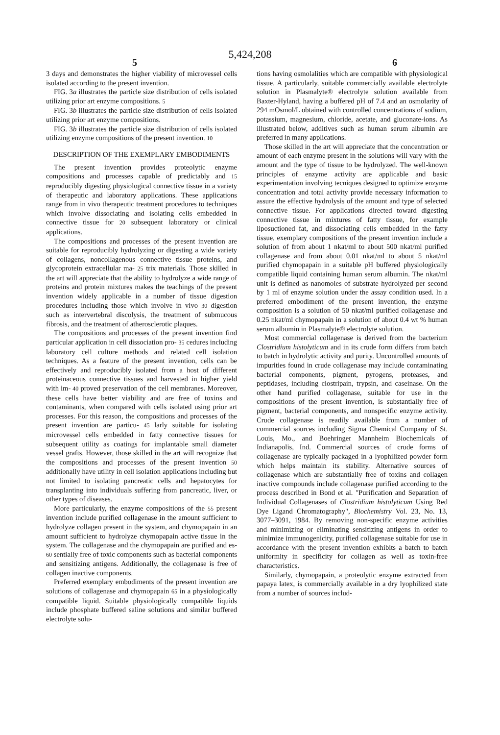5,424,208
5 6
3 days and demonstrates the higher viability of microvessel cells isolated according to the present invention.
FIG. 3a illustrates the particle size distribution of cells isolated utilizing prior art enzyme compositions. 5
FIG. 3b illustrates the particle size distribution of cells isolated utilizing prior art enzyme compositions.
FIG. 3b illustrates the particle size distribution of cells isolated utilizing enzyme compositions of the present invention. 10
DESCRIPTION OF THE EXEMPLARY EMBODIMENTS
The present invention provides proteolytic enzyme compositions and processes capable of predictably and 15 reproducibly digesting physiological connective tissue in a variety of therapeutic and laboratory applications. These applications range from in vivo therapeutic treatment procedures to techniques which involve dissociating and isolating cells embedded in connective tissue for 20 subsequent laboratory or clinical applications.
The compositions and processes of the present invention are suitable for reproducibly hydrolyzing or digesting a wide variety of collagens, noncollagenous connective tissue proteins, and glycoprotein extracellular ma- 25 trix materials. Those skilled in the art will appreciate that the ability to hydrolyze a wide range of proteins and protein mixtures makes the teachings of the present invention widely applicable in a number of tissue digestion procedures including those which involve in vivo 30 digestion such as intervertebral discolysis, the treatment of submucous fibrosis, and the treatment of atherosclerotic plaques.
The compositions and processes of the present invention find particular application in cell dissociation pro- 35 cedures including laboratory cell culture methods and related cell isolation techniques. As a feature of the present invention, cells can be effectively and reproducibly isolated from a host of different proteinaceous connective tissues and harvested in higher yield with im- 40 proved preservation of the cell membranes. Moreover, these cells have better viability and are free of toxins and contaminants, when compared with cells isolated using prior art processes. For this reason, the compositions and processes of the present invention are particu- 45 larly suitable for isolating microvessel cells embedded in fatty connective tissues for subsequent utility as coatings for implantable small diameter vessel grafts. However, those skilled in the art will recognize that the compositions and processes of the present invention 50 additionally have utility in cell isolation applications including but not limited to isolating pancreatic cells and hepatocytes for transplanting into individuals suffering from pancreatic, liver, or other types of diseases.
More particularly, the enzyme compositions of the 55 present invention include purified collagenase in the amount sufficient to hydrolyze collagen present in the system, and chymopapain in an amount sufficient to hydrolyze chymopapain active tissue in the system. The collagenase and the chymopapain are purified and es- 60 sentially free of toxic components such as bacterial components and sensitizing antigens. Additionally, the collagenase is free of collagen inactive components.
Preferred exemplary embodiments of the present invention are solutions of collagenase and chymopapain 65 in a physiologically compatible liquid. Suitable physiologically compatible liquids include phosphate buffered saline solutions and similar buffered electrolyte solu-
tions having osmolalities which are compatible with physiological tissue. A particularly, suitable commercially available electrolyte solution in Plasmalyte® electrolyte solution available from Baxter-Hyland, having a buffered pH of 7.4 and an osmolarity of 294 mOsmol/L obtained with controlled concentrations of sodium, potassium, magnesium, chloride, acetate, and gluconate-ions. As illustrated below, additives such as human serum albumin are preferred in many applications.
Those skilled in the art will appreciate that the concentration or amount of each enzyme present in the solutions will vary with the amount and the type of tissue to be hydrolyzed. The well-known principles of enzyme activity are applicable and basic experimentation involving tecniques designed to optimize enzyme concentration and total activity provide necessary information to assure the effective hydrolysis of the amount and type of selected connective tissue. For applications directed toward digesting connective tissue in mixtures of fatty tissue, for example liposuctioned fat, and dissociating cells embedded in the fatty tissue, exemplary compositions of the present invention include a solution of from about 1 nkat/ml to about 500 nkat/ml purified collagenase and from about 0.01 nkat/ml to about 5 nkat/ml purified chymopapain in a suitable pH buffered physiologically compatible liquid containing human serum albumin. The nkat/ml unit is defined as nanomoles of substrate hydrolyzed per second by 1 ml of enzyme solution under the assay condition used. In a preferred embodiment of the present invention, the enzyme composition is a solution of 50 nkat/ml purified collagenase and 0.25 nkat/ml chymopapain in a solution of about 0.4 wt % human serum albumin in Plasmalyte® electrolyte solution.
Most commercial collagenase is derived from the bacterium Clostridium histolyticum and in its crude form differs from batch to batch in hydrolytic activity and purity. Uncontrolled amounts of impurities found in crude collagenase may include contaminating bacterial components, pigment, pyrogens, proteases, and peptidases, including clostripain, trypsin, and caseinase. On the other hand purified collagenase, suitable for use in the compositions of the present invention, is substantially free of pigment, bacterial components, and nonspecific enzyme activity. Crude collagenase is readily available from a number of commercial sources including Sigma Chemical Company of St. Louis, Mo., and Boehringer Mannheim Biochemicals of Indianapolis, Ind. Commercial sources of crude forms of collagenase are typically packaged in a lyophilized powder form which helps maintain its stability. Alternative sources of collagenase which are substantially free of toxins and collagen inactive compounds include collagenase purified according to the process described in Bond et al. "Purification and Separation of Individual Collagenases of Clostridium histolyticum Using Red Dye Ligand Chromatography", Biochemistry Vol. 23, No. 13, 3077–3091, 1984. By removing non-specific enzyme activities and minimizing or eliminating sensitizing antigens in order to minimize immunogenicity, purified collagenase suitable for use in accordance with the present invention exhibits a batch to batch uniformity in specificity for collagen as well as toxin-free characteristics.
Similarly, chymopapain, a proteolytic enzyme extracted from papaya latex, is commercially available in a dry lyophilized state from a number of sources includ-